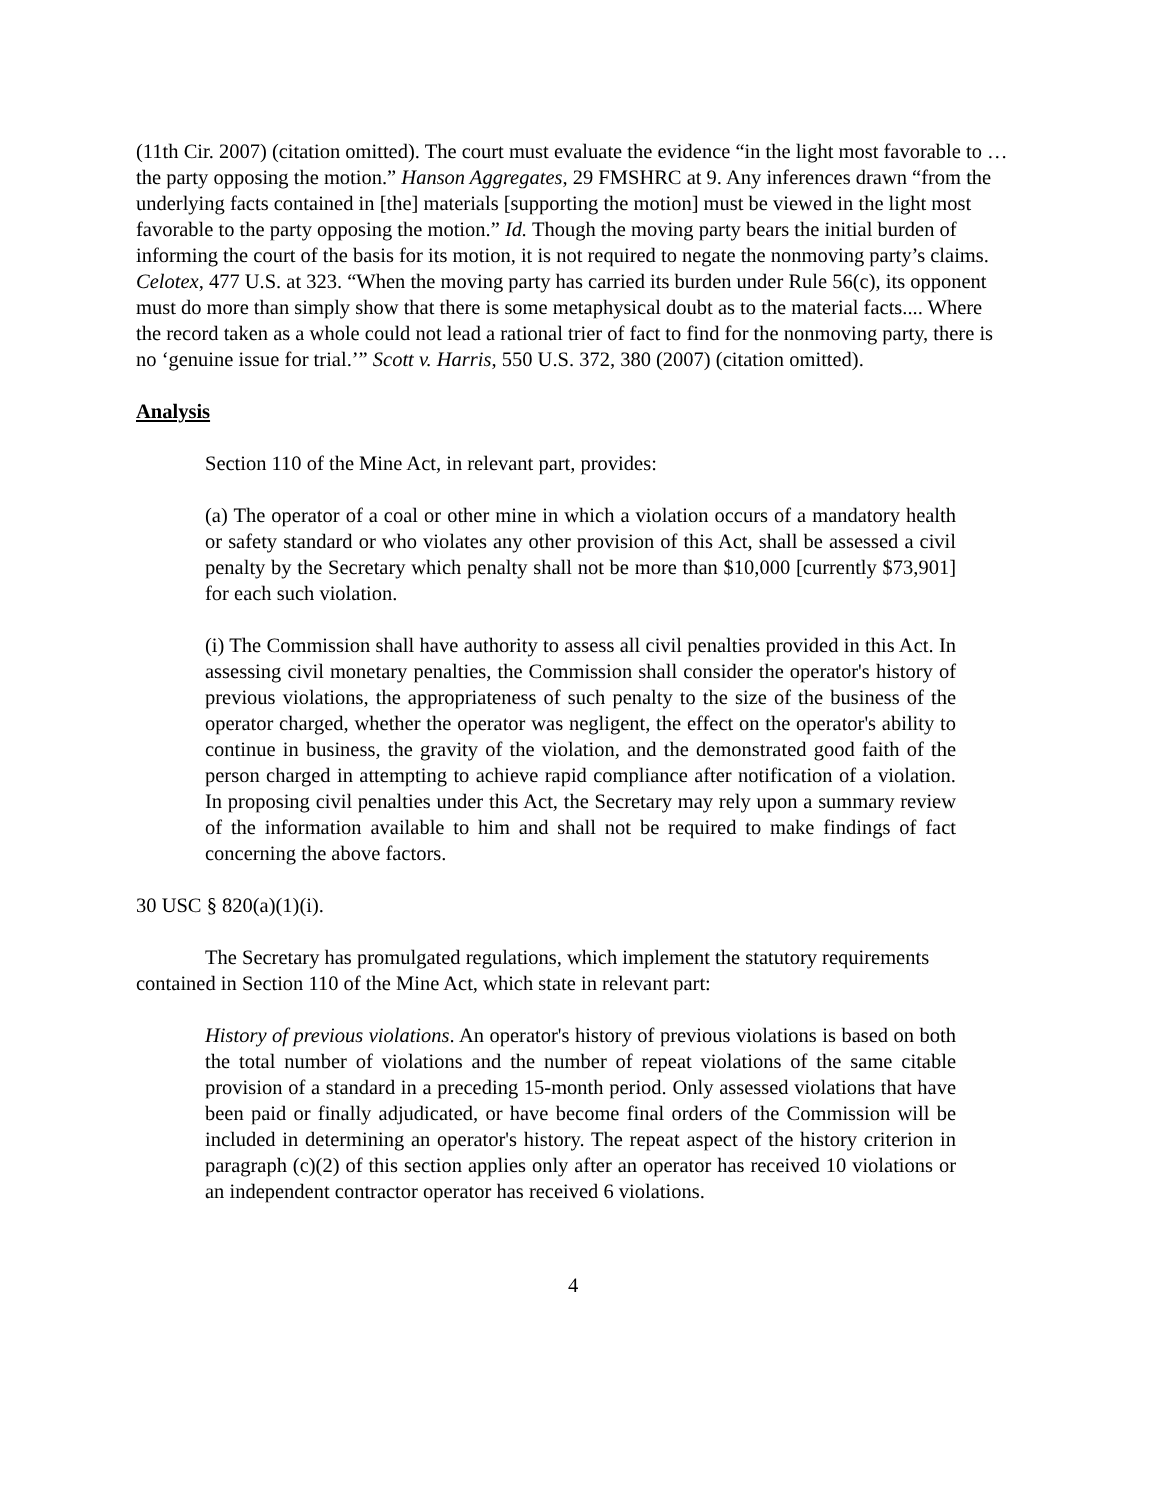(11th Cir. 2007) (citation omitted). The court must evaluate the evidence “in the light most favorable to … the party opposing the motion.” Hanson Aggregates, 29 FMSHRC at 9. Any inferences drawn “from the underlying facts contained in [the] materials [supporting the motion] must be viewed in the light most favorable to the party opposing the motion.” Id. Though the moving party bears the initial burden of informing the court of the basis for its motion, it is not required to negate the nonmoving party’s claims. Celotex, 477 U.S. at 323. “When the moving party has carried its burden under Rule 56(c), its opponent must do more than simply show that there is some metaphysical doubt as to the material facts.... Where the record taken as a whole could not lead a rational trier of fact to find for the nonmoving party, there is no ‘genuine issue for trial.’” Scott v. Harris, 550 U.S. 372, 380 (2007) (citation omitted).
Analysis
Section 110 of the Mine Act, in relevant part, provides:
(a) The operator of a coal or other mine in which a violation occurs of a mandatory health or safety standard or who violates any other provision of this Act, shall be assessed a civil penalty by the Secretary which penalty shall not be more than $10,000 [currently $73,901] for each such violation.
(i) The Commission shall have authority to assess all civil penalties provided in this Act. In assessing civil monetary penalties, the Commission shall consider the operator's history of previous violations, the appropriateness of such penalty to the size of the business of the operator charged, whether the operator was negligent, the effect on the operator's ability to continue in business, the gravity of the violation, and the demonstrated good faith of the person charged in attempting to achieve rapid compliance after notification of a violation. In proposing civil penalties under this Act, the Secretary may rely upon a summary review of the information available to him and shall not be required to make findings of fact concerning the above factors.
30 USC § 820(a)(1)(i).
The Secretary has promulgated regulations, which implement the statutory requirements contained in Section 110 of the Mine Act, which state in relevant part:
History of previous violations. An operator's history of previous violations is based on both the total number of violations and the number of repeat violations of the same citable provision of a standard in a preceding 15-month period. Only assessed violations that have been paid or finally adjudicated, or have become final orders of the Commission will be included in determining an operator's history. The repeat aspect of the history criterion in paragraph (c)(2) of this section applies only after an operator has received 10 violations or an independent contractor operator has received 6 violations.
4